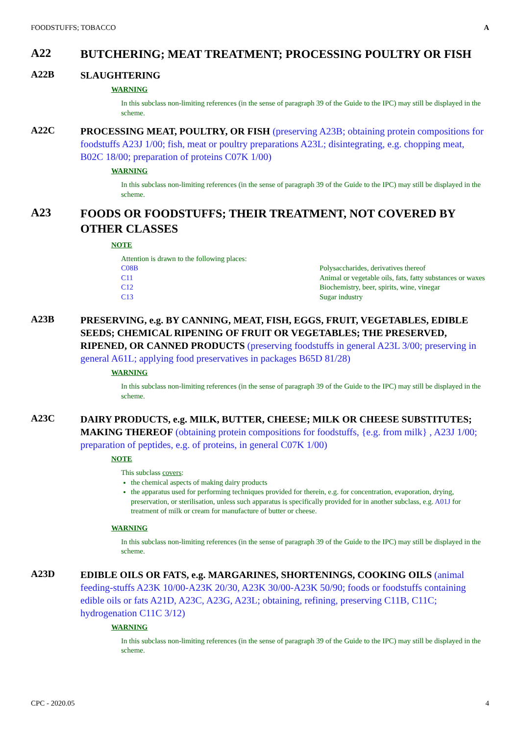FOODSTUFFS; TOBACCO A
A22
BUTCHERING; MEAT TREATMENT; PROCESSING POULTRY OR FISH
A22B
SLAUGHTERING
WARNING
In this subclass non-limiting references (in the sense of paragraph 39 of the Guide to the IPC) may still be displayed in the scheme.
A22C
PROCESSING MEAT, POULTRY, OR FISH (preserving A23B; obtaining protein compositions for foodstuffs A23J 1/00; fish, meat or poultry preparations A23L; disintegrating, e.g. chopping meat, B02C 18/00; preparation of proteins C07K 1/00)
WARNING
In this subclass non-limiting references (in the sense of paragraph 39 of the Guide to the IPC) may still be displayed in the scheme.
A23
FOODS OR FOODSTUFFS; THEIR TREATMENT, NOT COVERED BY OTHER CLASSES
NOTE
Attention is drawn to the following places:
| C08B | Polysaccharides, derivatives thereof |
| C11 | Animal or vegetable oils, fats, fatty substances or waxes |
| C12 | Biochemistry, beer, spirits, wine, vinegar |
| C13 | Sugar industry |
A23B
PRESERVING, e.g. BY CANNING, MEAT, FISH, EGGS, FRUIT, VEGETABLES, EDIBLE SEEDS; CHEMICAL RIPENING OF FRUIT OR VEGETABLES; THE PRESERVED, RIPENED, OR CANNED PRODUCTS (preserving foodstuffs in general A23L 3/00; preserving in general A61L; applying food preservatives in packages B65D 81/28)
WARNING
In this subclass non-limiting references (in the sense of paragraph 39 of the Guide to the IPC) may still be displayed in the scheme.
A23C
DAIRY PRODUCTS, e.g. MILK, BUTTER, CHEESE; MILK OR CHEESE SUBSTITUTES; MAKING THEREOF (obtaining protein compositions for foodstuffs, {e.g. from milk} , A23J 1/00; preparation of peptides, e.g. of proteins, in general C07K 1/00)
NOTE
This subclass covers:
the chemical aspects of making dairy products
the apparatus used for performing techniques provided for therein, e.g. for concentration, evaporation, drying, preservation, or sterilisation, unless such apparatus is specifically provided for in another subclass, e.g. A01J for treatment of milk or cream for manufacture of butter or cheese.
WARNING
In this subclass non-limiting references (in the sense of paragraph 39 of the Guide to the IPC) may still be displayed in the scheme.
A23D
EDIBLE OILS OR FATS, e.g. MARGARINES, SHORTENINGS, COOKING OILS (animal feeding-stuffs A23K 10/00-A23K 20/30, A23K 30/00-A23K 50/90; foods or foodstuffs containing edible oils or fats A21D, A23C, A23G, A23L; obtaining, refining, preserving C11B, C11C; hydrogenation C11C 3/12)
WARNING
In this subclass non-limiting references (in the sense of paragraph 39 of the Guide to the IPC) may still be displayed in the scheme.
CPC - 2020.05 4